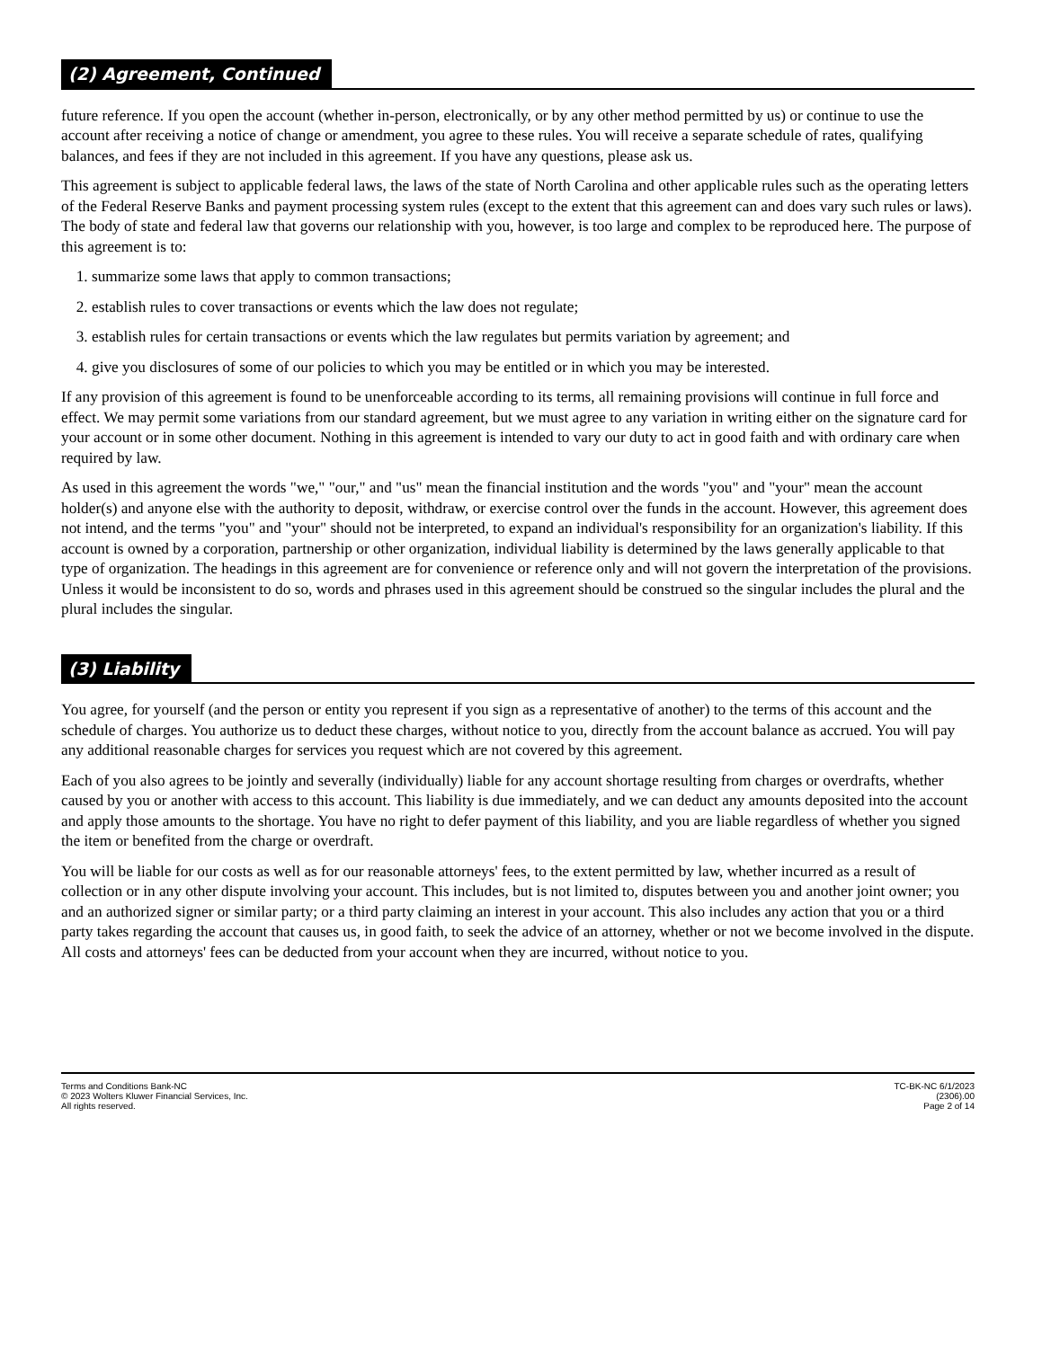(2) Agreement, Continued
future reference. If you open the account (whether in-person, electronically, or by any other method permitted by us) or continue to use the account after receiving a notice of change or amendment, you agree to these rules. You will receive a separate schedule of rates, qualifying balances, and fees if they are not included in this agreement. If you have any questions, please ask us.
This agreement is subject to applicable federal laws, the laws of the state of North Carolina and other applicable rules such as the operating letters of the Federal Reserve Banks and payment processing system rules (except to the extent that this agreement can and does vary such rules or laws). The body of state and federal law that governs our relationship with you, however, is too large and complex to be reproduced here. The purpose of this agreement is to:
1. summarize some laws that apply to common transactions;
2. establish rules to cover transactions or events which the law does not regulate;
3. establish rules for certain transactions or events which the law regulates but permits variation by agreement; and
4. give you disclosures of some of our policies to which you may be entitled or in which you may be interested.
If any provision of this agreement is found to be unenforceable according to its terms, all remaining provisions will continue in full force and effect. We may permit some variations from our standard agreement, but we must agree to any variation in writing either on the signature card for your account or in some other document. Nothing in this agreement is intended to vary our duty to act in good faith and with ordinary care when required by law.
As used in this agreement the words "we," "our," and "us" mean the financial institution and the words "you" and "your" mean the account holder(s) and anyone else with the authority to deposit, withdraw, or exercise control over the funds in the account. However, this agreement does not intend, and the terms "you" and "your" should not be interpreted, to expand an individual's responsibility for an organization's liability. If this account is owned by a corporation, partnership or other organization, individual liability is determined by the laws generally applicable to that type of organization. The headings in this agreement are for convenience or reference only and will not govern the interpretation of the provisions. Unless it would be inconsistent to do so, words and phrases used in this agreement should be construed so the singular includes the plural and the plural includes the singular.
(3) Liability
You agree, for yourself (and the person or entity you represent if you sign as a representative of another) to the terms of this account and the schedule of charges. You authorize us to deduct these charges, without notice to you, directly from the account balance as accrued. You will pay any additional reasonable charges for services you request which are not covered by this agreement.
Each of you also agrees to be jointly and severally (individually) liable for any account shortage resulting from charges or overdrafts, whether caused by you or another with access to this account. This liability is due immediately, and we can deduct any amounts deposited into the account and apply those amounts to the shortage. You have no right to defer payment of this liability, and you are liable regardless of whether you signed the item or benefited from the charge or overdraft.
You will be liable for our costs as well as for our reasonable attorneys' fees, to the extent permitted by law, whether incurred as a result of collection or in any other dispute involving your account. This includes, but is not limited to, disputes between you and another joint owner; you and an authorized signer or similar party; or a third party claiming an interest in your account. This also includes any action that you or a third party takes regarding the account that causes us, in good faith, to seek the advice of an attorney, whether or not we become involved in the dispute. All costs and attorneys' fees can be deducted from your account when they are incurred, without notice to you.
Terms and Conditions Bank-NC
© 2023 Wolters Kluwer Financial Services, Inc.
All rights reserved.
TC-BK-NC 6/1/2023
(2306).00
Page 2 of 14